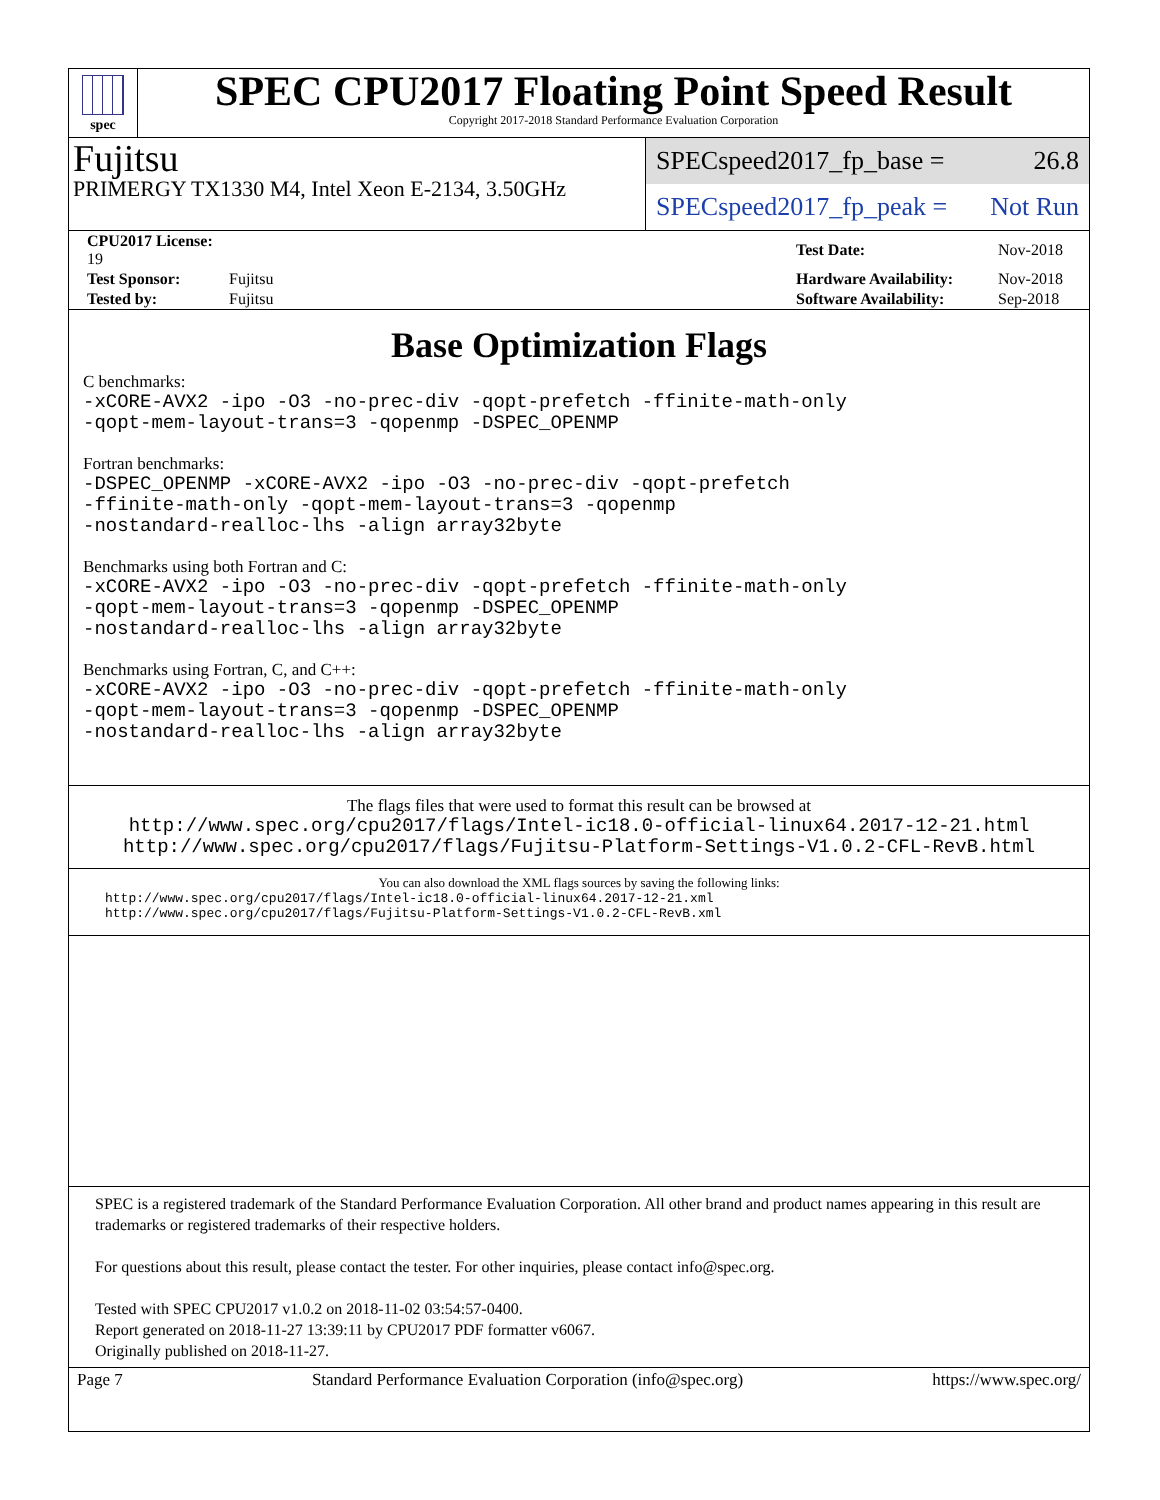spec
SPEC CPU2017 Floating Point Speed Result
Copyright 2017-2018 Standard Performance Evaluation Corporation
Fujitsu
PRIMERGY TX1330 M4, Intel Xeon E-2134, 3.50GHz
SPECspeed2017_fp_base = 26.8
SPECspeed2017_fp_peak = Not Run
| CPU2017 License: 19 | | Test Date: | Nov-2018 |
| Test Sponsor: | Fujitsu | Hardware Availability: | Nov-2018 |
| Tested by: | Fujitsu | Software Availability: | Sep-2018 |
Base Optimization Flags
C benchmarks:
-xCORE-AVX2 -ipo -O3 -no-prec-div -qopt-prefetch -ffinite-math-only
-qopt-mem-layout-trans=3 -qopenmp -DSPEC_OPENMP
Fortran benchmarks:
-DSPEC_OPENMP -xCORE-AVX2 -ipo -O3 -no-prec-div -qopt-prefetch
-ffinite-math-only -qopt-mem-layout-trans=3 -qopenmp
-nostandard-realloc-lhs -align array32byte
Benchmarks using both Fortran and C:
-xCORE-AVX2 -ipo -O3 -no-prec-div -qopt-prefetch -ffinite-math-only
-qopt-mem-layout-trans=3 -qopenmp -DSPEC_OPENMP
-nostandard-realloc-lhs -align array32byte
Benchmarks using Fortran, C, and C++:
-xCORE-AVX2 -ipo -O3 -no-prec-div -qopt-prefetch -ffinite-math-only
-qopt-mem-layout-trans=3 -qopenmp -DSPEC_OPENMP
-nostandard-realloc-lhs -align array32byte
The flags files that were used to format this result can be browsed at
http://www.spec.org/cpu2017/flags/Intel-ic18.0-official-linux64.2017-12-21.html
http://www.spec.org/cpu2017/flags/Fujitsu-Platform-Settings-V1.0.2-CFL-RevB.html
You can also download the XML flags sources by saving the following links:
http://www.spec.org/cpu2017/flags/Intel-ic18.0-official-linux64.2017-12-21.xml
http://www.spec.org/cpu2017/flags/Fujitsu-Platform-Settings-V1.0.2-CFL-RevB.xml
SPEC is a registered trademark of the Standard Performance Evaluation Corporation. All other brand and product names appearing in this result are trademarks or registered trademarks of their respective holders.
For questions about this result, please contact the tester. For other inquiries, please contact info@spec.org.
Tested with SPEC CPU2017 v1.0.2 on 2018-11-02 03:54:57-0400.
Report generated on 2018-11-27 13:39:11 by CPU2017 PDF formatter v6067.
Originally published on 2018-11-27.
Page 7 Standard Performance Evaluation Corporation (info@spec.org) https://www.spec.org/